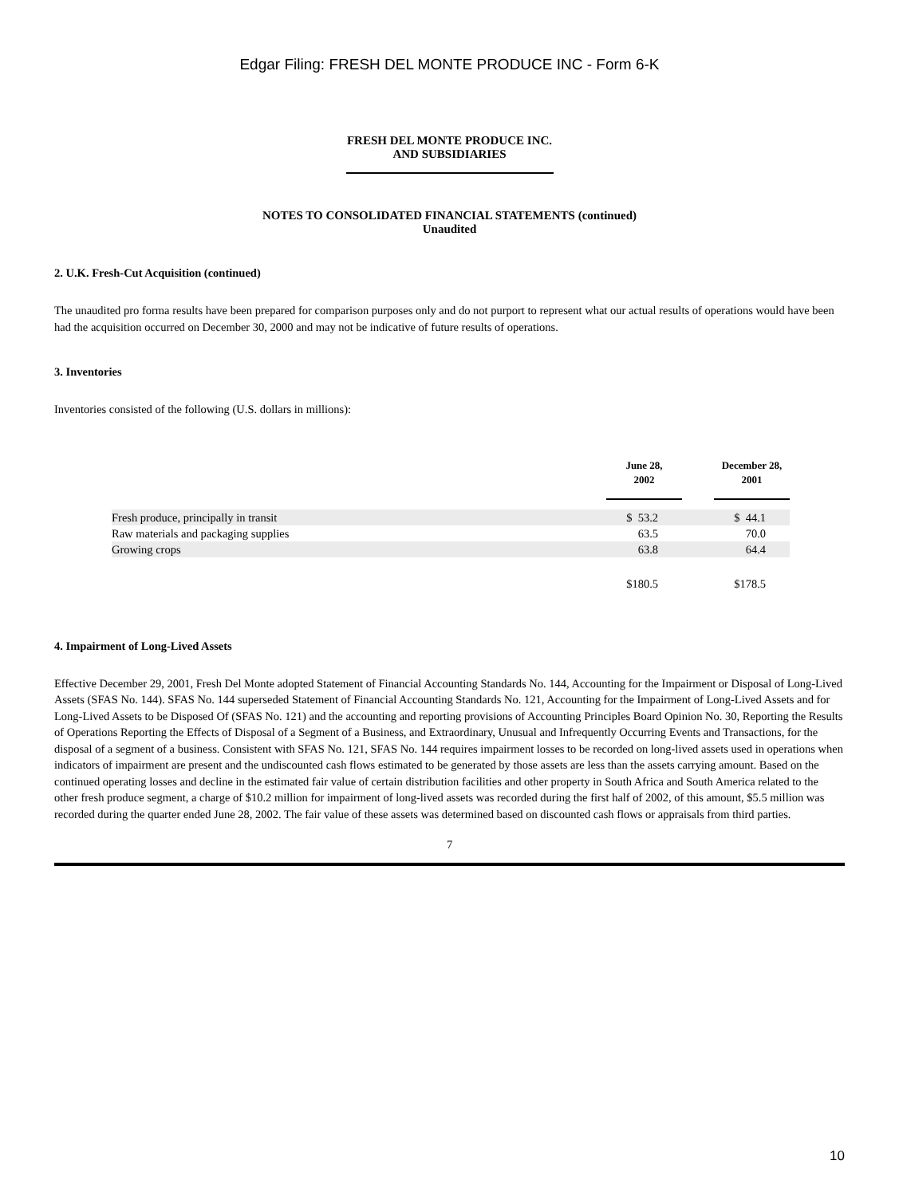Edgar Filing: FRESH DEL MONTE PRODUCE INC - Form 6-K
FRESH DEL MONTE PRODUCE INC.
AND SUBSIDIARIES
NOTES TO CONSOLIDATED FINANCIAL STATEMENTS (continued)
Unaudited
2. U.K. Fresh-Cut Acquisition (continued)
The unaudited pro forma results have been prepared for comparison purposes only and do not purport to represent what our actual results of operations would have been had the acquisition occurred on December 30, 2000 and may not be indicative of future results of operations.
3. Inventories
Inventories consisted of the following (U.S. dollars in millions):
| | June 28, 2002 | | December 28, 2001 |
| --- | --- | --- | --- |
| Fresh produce, principally in transit | $ 53.2 | | $ 44.1 |
| Raw materials and packaging supplies | 63.5 | | 70.0 |
| Growing crops | 63.8 | | 64.4 |
| | $180.5 | | $178.5 |
4. Impairment of Long-Lived Assets
Effective December 29, 2001, Fresh Del Monte adopted Statement of Financial Accounting Standards No. 144, Accounting for the Impairment or Disposal of Long-Lived Assets (SFAS No. 144). SFAS No. 144 superseded Statement of Financial Accounting Standards No. 121, Accounting for the Impairment of Long-Lived Assets and for Long-Lived Assets to be Disposed Of (SFAS No. 121) and the accounting and reporting provisions of Accounting Principles Board Opinion No. 30, Reporting the Results of Operations Reporting the Effects of Disposal of a Segment of a Business, and Extraordinary, Unusual and Infrequently Occurring Events and Transactions, for the disposal of a segment of a business. Consistent with SFAS No. 121, SFAS No. 144 requires impairment losses to be recorded on long-lived assets used in operations when indicators of impairment are present and the undiscounted cash flows estimated to be generated by those assets are less than the assets carrying amount. Based on the continued operating losses and decline in the estimated fair value of certain distribution facilities and other property in South Africa and South America related to the other fresh produce segment, a charge of $10.2 million for impairment of long-lived assets was recorded during the first half of 2002, of this amount, $5.5 million was recorded during the quarter ended June 28, 2002. The fair value of these assets was determined based on discounted cash flows or appraisals from third parties.
7
10